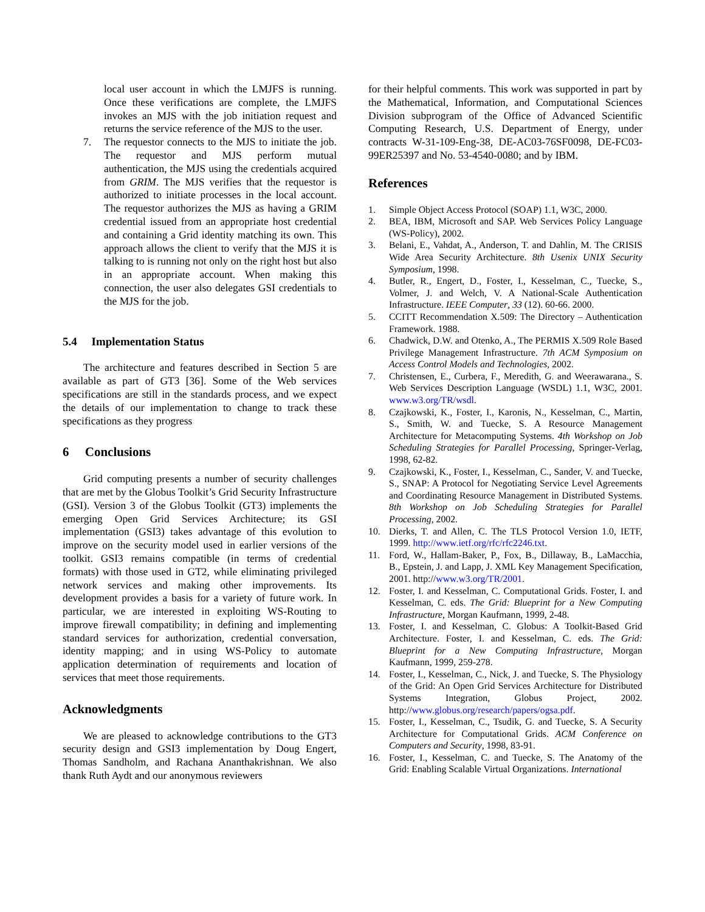local user account in which the LMJFS is running. Once these verifications are complete, the LMJFS invokes an MJS with the job initiation request and returns the service reference of the MJS to the user.
7. The requestor connects to the MJS to initiate the job. The requestor and MJS perform mutual authentication, the MJS using the credentials acquired from GRIM. The MJS verifies that the requestor is authorized to initiate processes in the local account. The requestor authorizes the MJS as having a GRIM credential issued from an appropriate host credential and containing a Grid identity matching its own. This approach allows the client to verify that the MJS it is talking to is running not only on the right host but also in an appropriate account. When making this connection, the user also delegates GSI credentials to the MJS for the job.
5.4 Implementation Status
The architecture and features described in Section 5 are available as part of GT3 [36]. Some of the Web services specifications are still in the standards process, and we expect the details of our implementation to change to track these specifications as they progress
6 Conclusions
Grid computing presents a number of security challenges that are met by the Globus Toolkit’s Grid Security Infrastructure (GSI). Version 3 of the Globus Toolkit (GT3) implements the emerging Open Grid Services Architecture; its GSI implementation (GSI3) takes advantage of this evolution to improve on the security model used in earlier versions of the toolkit. GSI3 remains compatible (in terms of credential formats) with those used in GT2, while eliminating privileged network services and making other improvements. Its development provides a basis for a variety of future work. In particular, we are interested in exploiting WS-Routing to improve firewall compatibility; in defining and implementing standard services for authorization, credential conversation, identity mapping; and in using WS-Policy to automate application determination of requirements and location of services that meet those requirements.
Acknowledgments
We are pleased to acknowledge contributions to the GT3 security design and GSI3 implementation by Doug Engert, Thomas Sandholm, and Rachana Ananthakrishnan. We also thank Ruth Aydt and our anonymous reviewers
for their helpful comments. This work was supported in part by the Mathematical, Information, and Computational Sciences Division subprogram of the Office of Advanced Scientific Computing Research, U.S. Department of Energy, under contracts W-31-109-Eng-38, DE-AC03-76SF0098, DE-FC03-99ER25397 and No. 53-4540-0080; and by IBM.
References
1. Simple Object Access Protocol (SOAP) 1.1, W3C, 2000.
2. BEA, IBM, Microsoft and SAP. Web Services Policy Language (WS-Policy), 2002.
3. Belani, E., Vahdat, A., Anderson, T. and Dahlin, M. The CRISIS Wide Area Security Architecture. 8th Usenix UNIX Security Symposium, 1998.
4. Butler, R., Engert, D., Foster, I., Kesselman, C., Tuecke, S., Volmer, J. and Welch, V. A National-Scale Authentication Infrastructure. IEEE Computer, 33 (12). 60-66. 2000.
5. CCITT Recommendation X.509: The Directory – Authentication Framework. 1988.
6. Chadwick, D.W. and Otenko, A., The PERMIS X.509 Role Based Privilege Management Infrastructure. 7th ACM Symposium on Access Control Models and Technologies, 2002.
7. Christensen, E., Curbera, F., Meredith, G. and Weerawarana., S. Web Services Description Language (WSDL) 1.1, W3C, 2001. www.w3.org/TR/wsdl.
8. Czajkowski, K., Foster, I., Karonis, N., Kesselman, C., Martin, S., Smith, W. and Tuecke, S. A Resource Management Architecture for Metacomputing Systems. 4th Workshop on Job Scheduling Strategies for Parallel Processing, Springer-Verlag, 1998, 62-82.
9. Czajkowski, K., Foster, I., Kesselman, C., Sander, V. and Tuecke, S., SNAP: A Protocol for Negotiating Service Level Agreements and Coordinating Resource Management in Distributed Systems. 8th Workshop on Job Scheduling Strategies for Parallel Processing, 2002.
10. Dierks, T. and Allen, C. The TLS Protocol Version 1.0, IETF, 1999. http://www.ietf.org/rfc/rfc2246.txt.
11. Ford, W., Hallam-Baker, P., Fox, B., Dillaway, B., LaMacchia, B., Epstein, J. and Lapp, J. XML Key Management Specification, 2001. http://www.w3.org/TR/2001.
12. Foster, I. and Kesselman, C. Computational Grids. Foster, I. and Kesselman, C. eds. The Grid: Blueprint for a New Computing Infrastructure, Morgan Kaufmann, 1999, 2-48.
13. Foster, I. and Kesselman, C. Globus: A Toolkit-Based Grid Architecture. Foster, I. and Kesselman, C. eds. The Grid: Blueprint for a New Computing Infrastructure, Morgan Kaufmann, 1999, 259-278.
14. Foster, I., Kesselman, C., Nick, J. and Tuecke, S. The Physiology of the Grid: An Open Grid Services Architecture for Distributed Systems Integration, Globus Project, 2002. http://www.globus.org/research/papers/ogsa.pdf.
15. Foster, I., Kesselman, C., Tsudik, G. and Tuecke, S. A Security Architecture for Computational Grids. ACM Conference on Computers and Security, 1998, 83-91.
16. Foster, I., Kesselman, C. and Tuecke, S. The Anatomy of the Grid: Enabling Scalable Virtual Organizations. International